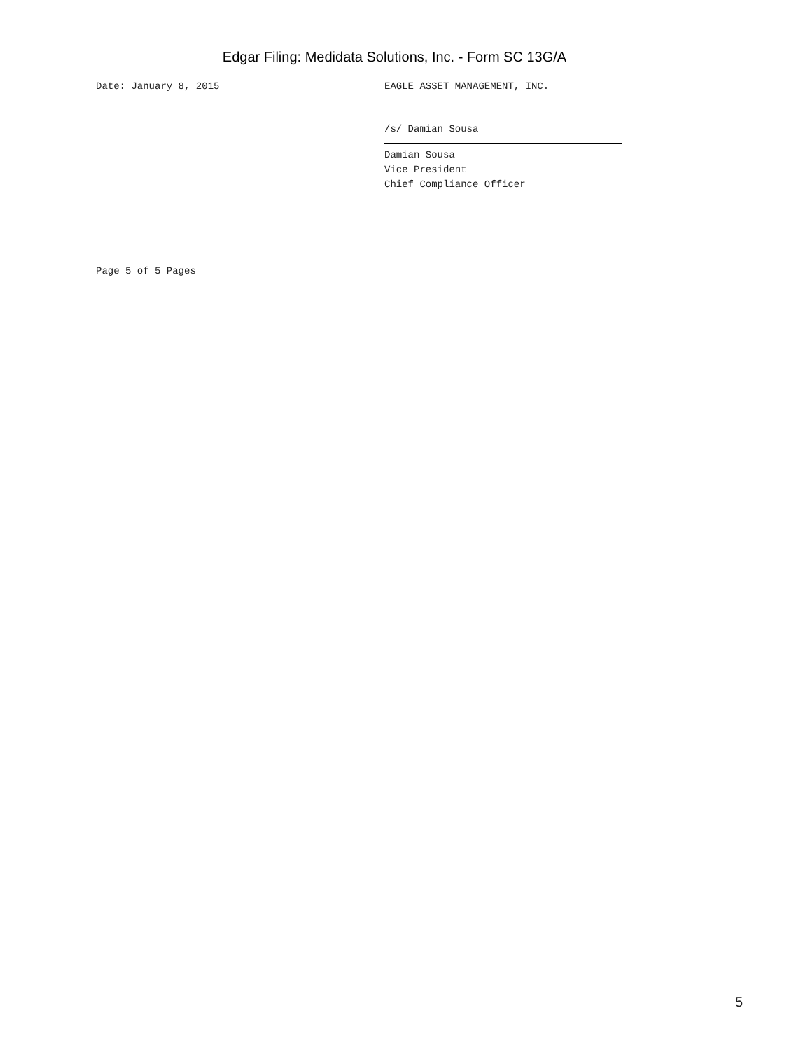Edgar Filing: Medidata Solutions, Inc. - Form SC 13G/A
Date: January 8, 2015 EAGLE ASSET MANAGEMENT, INC.
/s/ Damian Sousa
Damian Sousa
Vice President
Chief Compliance Officer
Page 5 of 5 Pages
5